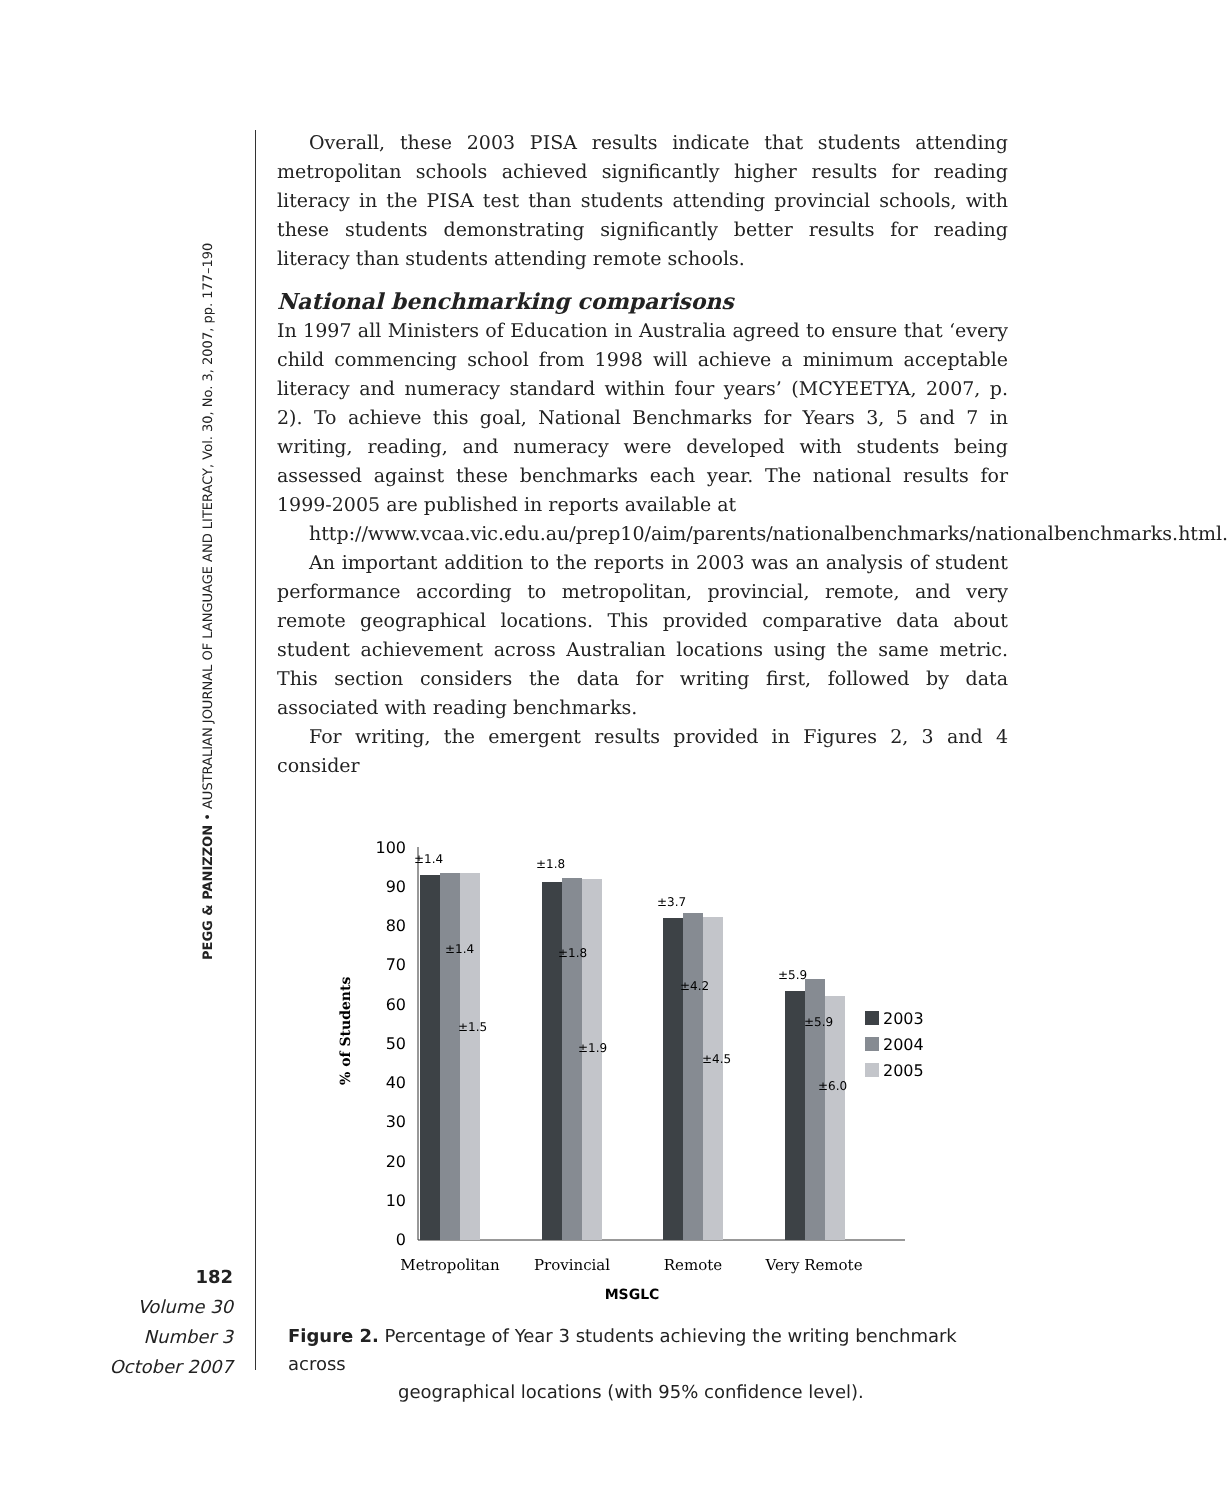PEGG & PANIZZON • AUSTRALIAN JOURNAL OF LANGUAGE AND LITERACY, Vol. 30, No. 3, 2007, pp. 177–190
Overall, these 2003 PISA results indicate that students attending metropolitan schools achieved significantly higher results for reading literacy in the PISA test than students attending provincial schools, with these students demonstrating significantly better results for reading literacy than students attending remote schools.
National benchmarking comparisons
In 1997 all Ministers of Education in Australia agreed to ensure that ‘every child commencing school from 1998 will achieve a minimum acceptable literacy and numeracy standard within four years’ (MCYEETYA, 2007, p. 2). To achieve this goal, National Benchmarks for Years 3, 5 and 7 in writing, reading, and numeracy were developed with students being assessed against these benchmarks each year. The national results for 1999-2005 are published in reports available at
http://www.vcaa.vic.edu.au/prep10/aim/parents/nationalbenchmarks/nationalbenchmarks.html.
An important addition to the reports in 2003 was an analysis of student performance according to metropolitan, provincial, remote, and very remote geographical locations. This provided comparative data about student achievement across Australian locations using the same metric. This section considers the data for writing first, followed by data associated with reading benchmarks.
For writing, the emergent results provided in Figures 2, 3 and 4 consider
% of Students
0
10
20
30
40
50
60
70
80
90
100
±1.4
±1.8
±3.7
±5.9
±1.4
±1.8
±4.2
±5.9
±1.5
±1.9
±4.5
±6.0
Metropolitan
Provincial
Remote
Very Remote
MSGLC
2003
2004
2005
182
Volume 30
Number 3
October 2007
Figure 2. Percentage of Year 3 students achieving the writing benchmark across
geographical locations (with 95% confidence level).